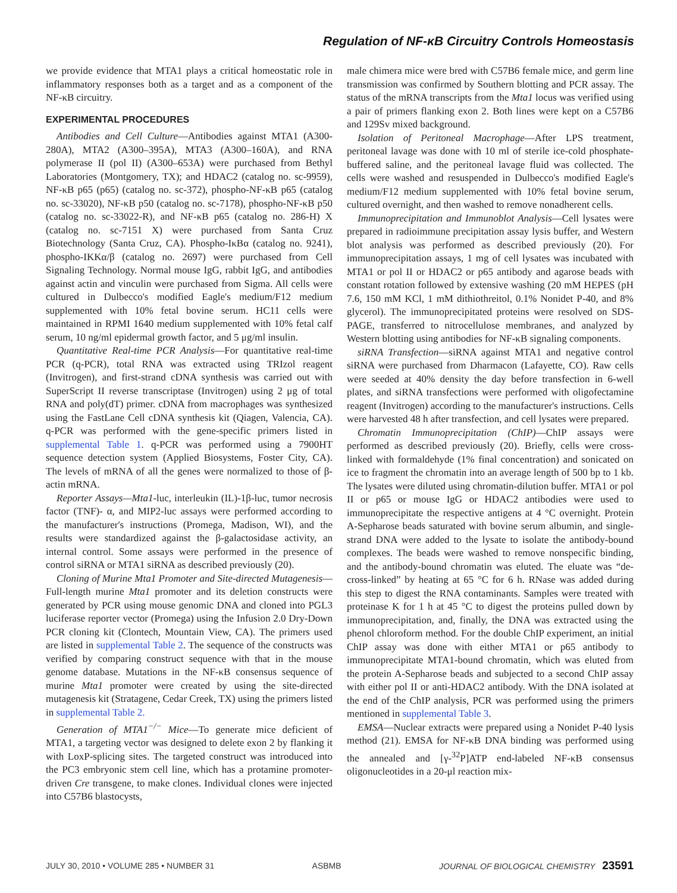Regulation of NF-κB Circuitry Controls Homeostasis
we provide evidence that MTA1 plays a critical homeostatic role in inflammatory responses both as a target and as a component of the NF-κB circuitry.
EXPERIMENTAL PROCEDURES
Antibodies and Cell Culture—Antibodies against MTA1 (A300-280A), MTA2 (A300–395A), MTA3 (A300–160A), and RNA polymerase II (pol II) (A300–653A) were purchased from Bethyl Laboratories (Montgomery, TX); and HDAC2 (catalog no. sc-9959), NF-κB p65 (p65) (catalog no. sc-372), phospho-NF-κB p65 (catalog no. sc-33020), NF-κB p50 (catalog no. sc-7178), phospho-NF-κB p50 (catalog no. sc-33022-R), and NF-κB p65 (catalog no. 286-H) X (catalog no. sc-7151 X) were purchased from Santa Cruz Biotechnology (Santa Cruz, CA). Phospho-IκBα (catalog no. 9241), phospho-IKKα/β (catalog no. 2697) were purchased from Cell Signaling Technology. Normal mouse IgG, rabbit IgG, and antibodies against actin and vinculin were purchased from Sigma. All cells were cultured in Dulbecco's modified Eagle's medium/F12 medium supplemented with 10% fetal bovine serum. HC11 cells were maintained in RPMI 1640 medium supplemented with 10% fetal calf serum, 10 ng/ml epidermal growth factor, and 5 μg/ml insulin.
Quantitative Real-time PCR Analysis—For quantitative real-time PCR (q-PCR), total RNA was extracted using TRIzol reagent (Invitrogen), and first-strand cDNA synthesis was carried out with SuperScript II reverse transcriptase (Invitrogen) using 2 μg of total RNA and poly(dT) primer. cDNA from macrophages was synthesized using the FastLane Cell cDNA synthesis kit (Qiagen, Valencia, CA). q-PCR was performed with the gene-specific primers listed in supplemental Table 1. q-PCR was performed using a 7900HT sequence detection system (Applied Biosystems, Foster City, CA). The levels of mRNA of all the genes were normalized to those of β-actin mRNA.
Reporter Assays—Mta1-luc, interleukin (IL)-1β-luc, tumor necrosis factor (TNF)- α, and MIP2-luc assays were performed according to the manufacturer's instructions (Promega, Madison, WI), and the results were standardized against the β-galactosidase activity, an internal control. Some assays were performed in the presence of control siRNA or MTA1 siRNA as described previously (20).
Cloning of Murine Mta1 Promoter and Site-directed Mutagenesis—Full-length murine Mta1 promoter and its deletion constructs were generated by PCR using mouse genomic DNA and cloned into PGL3 luciferase reporter vector (Promega) using the Infusion 2.0 Dry-Down PCR cloning kit (Clontech, Mountain View, CA). The primers used are listed in supplemental Table 2. The sequence of the constructs was verified by comparing construct sequence with that in the mouse genome database. Mutations in the NF-κB consensus sequence of murine Mta1 promoter were created by using the site-directed mutagenesis kit (Stratagene, Cedar Creek, TX) using the primers listed in supplemental Table 2.
Generation of MTA1<sup>−/−</sup> Mice—To generate mice deficient of MTA1, a targeting vector was designed to delete exon 2 by flanking it with LoxP-splicing sites. The targeted construct was introduced into the PC3 embryonic stem cell line, which has a protamine promoter-driven Cre transgene, to make clones. Individual clones were injected into C57B6 blastocysts,
male chimera mice were bred with C57B6 female mice, and germ line transmission was confirmed by Southern blotting and PCR assay. The status of the mRNA transcripts from the Mta1 locus was verified using a pair of primers flanking exon 2. Both lines were kept on a C57B6 and 129Sv mixed background.
Isolation of Peritoneal Macrophage—After LPS treatment, peritoneal lavage was done with 10 ml of sterile ice-cold phosphate-buffered saline, and the peritoneal lavage fluid was collected. The cells were washed and resuspended in Dulbecco's modified Eagle's medium/F12 medium supplemented with 10% fetal bovine serum, cultured overnight, and then washed to remove nonadherent cells.
Immunoprecipitation and Immunoblot Analysis—Cell lysates were prepared in radioimmune precipitation assay lysis buffer, and Western blot analysis was performed as described previously (20). For immunoprecipitation assays, 1 mg of cell lysates was incubated with MTA1 or pol II or HDAC2 or p65 antibody and agarose beads with constant rotation followed by extensive washing (20 mM HEPES (pH 7.6, 150 mM KCl, 1 mM dithiothreitol, 0.1% Nonidet P-40, and 8% glycerol). The immunoprecipitated proteins were resolved on SDS-PAGE, transferred to nitrocellulose membranes, and analyzed by Western blotting using antibodies for NF-κB signaling components.
siRNA Transfection—siRNA against MTA1 and negative control siRNA were purchased from Dharmacon (Lafayette, CO). Raw cells were seeded at 40% density the day before transfection in 6-well plates, and siRNA transfections were performed with oligofectamine reagent (Invitrogen) according to the manufacturer's instructions. Cells were harvested 48 h after transfection, and cell lysates were prepared.
Chromatin Immunoprecipitation (ChIP)—ChIP assays were performed as described previously (20). Briefly, cells were cross-linked with formaldehyde (1% final concentration) and sonicated on ice to fragment the chromatin into an average length of 500 bp to 1 kb. The lysates were diluted using chromatin-dilution buffer. MTA1 or pol II or p65 or mouse IgG or HDAC2 antibodies were used to immunoprecipitate the respective antigens at 4 °C overnight. Protein A-Sepharose beads saturated with bovine serum albumin, and single-strand DNA were added to the lysate to isolate the antibody-bound complexes. The beads were washed to remove nonspecific binding, and the antibody-bound chromatin was eluted. The eluate was “de-cross-linked” by heating at 65 °C for 6 h. RNase was added during this step to digest the RNA contaminants. Samples were treated with proteinase K for 1 h at 45 °C to digest the proteins pulled down by immunoprecipitation, and, finally, the DNA was extracted using the phenol chloroform method. For the double ChIP experiment, an initial ChIP assay was done with either MTA1 or p65 antibody to immunoprecipitate MTA1-bound chromatin, which was eluted from the protein A-Sepharose beads and subjected to a second ChIP assay with either pol II or anti-HDAC2 antibody. With the DNA isolated at the end of the ChIP analysis, PCR was performed using the primers mentioned in supplemental Table 3.
EMSA—Nuclear extracts were prepared using a Nonidet P-40 lysis method (21). EMSA for NF-κB DNA binding was performed using the annealed and [γ-<sup>32</sup>P]ATP end-labeled NF-κB consensus oligonucleotides in a 20-μl reaction mix-
JULY 30, 2010 • VOLUME 285 • NUMBER 31 ASBMB JOURNAL OF BIOLOGICAL CHEMISTRY 23591